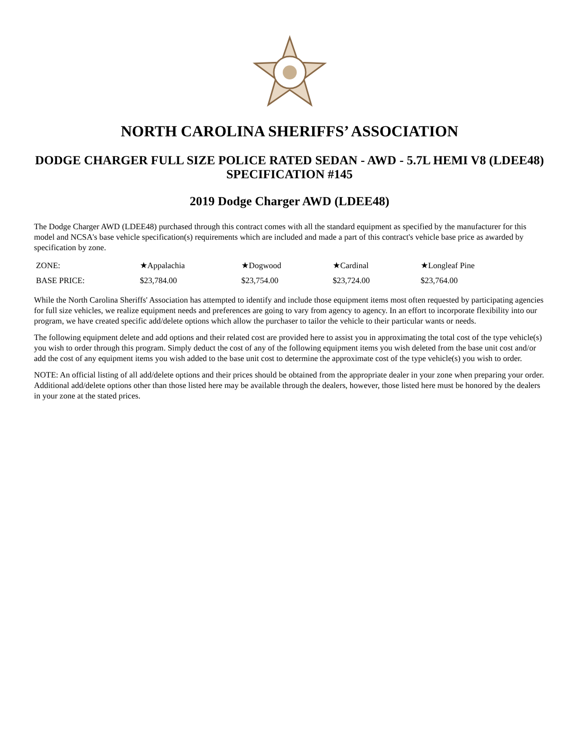NORTH CAROLINA SHERIFFS’ ASSOCIATION
DODGE CHARGER FULL SIZE POLICE RATED SEDAN - AWD - 5.7L HEMI V8 (LDEE48)
SPECIFICATION #145
2019 Dodge Charger AWD (LDEE48)
The Dodge Charger AWD (LDEE48) purchased through this contract comes with all the standard equipment as specified by the manufacturer for this model and NCSA's base vehicle specification(s) requirements which are included and made a part of this contract's vehicle base price as awarded by specification by zone.
| ZONE: | ★Appalachia | ★Dogwood | ★Cardinal | ★Longleaf Pine |
| BASE PRICE: | $23,784.00 | $23,754.00 | $23,724.00 | $23,764.00 |
While the North Carolina Sheriffs' Association has attempted to identify and include those equipment items most often requested by participating agencies for full size vehicles, we realize equipment needs and preferences are going to vary from agency to agency. In an effort to incorporate flexibility into our program, we have created specific add/delete options which allow the purchaser to tailor the vehicle to their particular wants or needs.
The following equipment delete and add options and their related cost are provided here to assist you in approximating the total cost of the type vehicle(s) you wish to order through this program. Simply deduct the cost of any of the following equipment items you wish deleted from the base unit cost and/or add the cost of any equipment items you wish added to the base unit cost to determine the approximate cost of the type vehicle(s) you wish to order.
NOTE: An official listing of all add/delete options and their prices should be obtained from the appropriate dealer in your zone when preparing your order. Additional add/delete options other than those listed here may be available through the dealers, however, those listed here must be honored by the dealers in your zone at the stated prices.